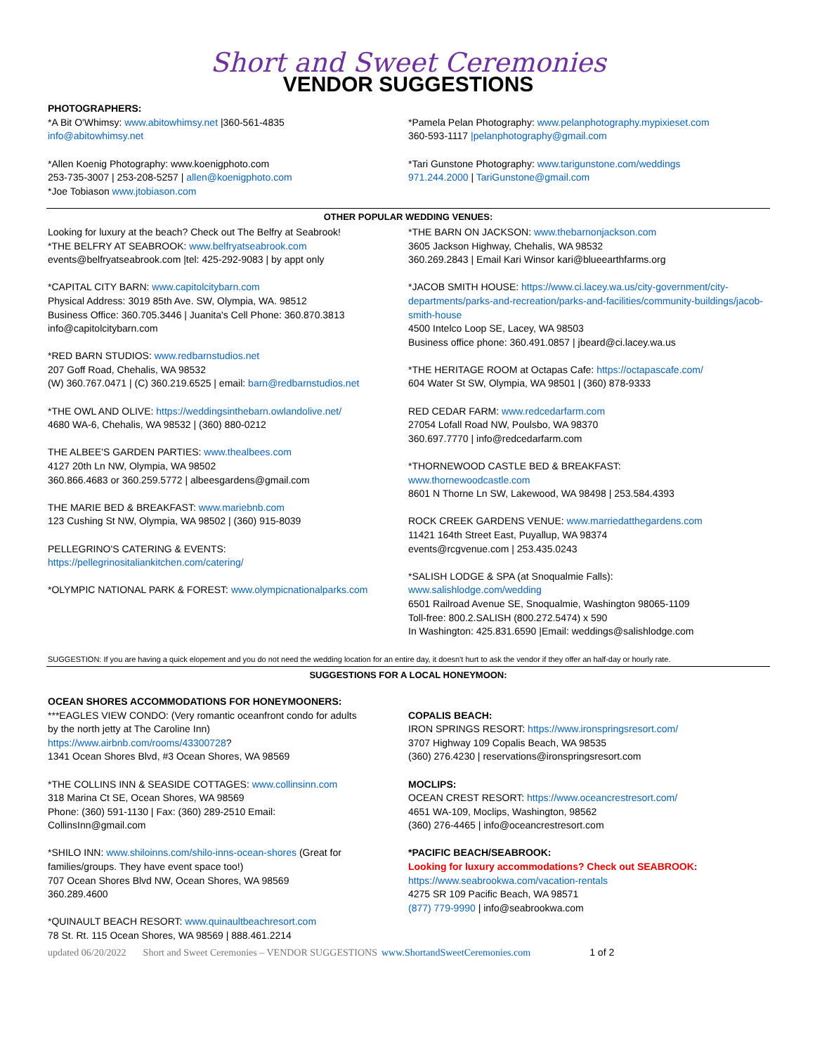Short and Sweet Ceremonies
VENDOR SUGGESTIONS
PHOTOGRAPHERS:
*A Bit O'Whimsy: www.abitowhimsy.net |360-561-4835
info@abitowhimsy.net
*Allen Koenig Photography: www.koenigphoto.com
253-735-3007 | 253-208-5257 | allen@koenigphoto.com
*Joe Tobiason www.jtobiason.com
*Pamela Pelan Photography: www.pelanphotography.mypixieset.com
360-593-1117 |pelanphotography@gmail.com
*Tari Gunstone Photography: www.tarigunstone.com/weddings
971.244.2000 | TariGunstone@gmail.com
OTHER POPULAR WEDDING VENUES:
Looking for luxury at the beach? Check out The Belfry at Seabrook!
*THE BELFRY AT SEABROOK: www.belfryatseabrook.com
events@belfryatseabrook.com |tel: 425-292-9083 | by appt only
*CAPITAL CITY BARN: www.capitolcitybarn.com
Physical Address: 3019 85th Ave. SW, Olympia, WA. 98512
Business Office: 360.705.3446 | Juanita's Cell Phone: 360.870.3813
info@capitolcitybarn.com
*RED BARN STUDIOS: www.redbarnstudios.net
207 Goff Road, Chehalis, WA 98532
(W) 360.767.0471 | (C) 360.219.6525 | email: barn@redbarnstudios.net
*THE OWL AND OLIVE: https://weddingsinthebarn.owlandolive.net/
4680 WA-6, Chehalis, WA 98532 | (360) 880-0212
THE ALBEE'S GARDEN PARTIES: www.thealbees.com
4127 20th Ln NW, Olympia, WA 98502
360.866.4683 or 360.259.5772 | albeesgardens@gmail.com
THE MARIE BED & BREAKFAST: www.mariebnb.com
123 Cushing St NW, Olympia, WA 98502 | (360) 915-8039
PELLEGRINO'S CATERING & EVENTS:
https://pellegrinositaliankitchen.com/catering/
*OLYMPIC NATIONAL PARK & FOREST: www.olympicnationalparks.com
*THE BARN ON JACKSON: www.thebarnonjackson.com
3605 Jackson Highway, Chehalis, WA 98532
360.269.2843 | Email Kari Winsor kari@blueearthfarms.org
*JACOB SMITH HOUSE: https://www.ci.lacey.wa.us/city-government/city-departments/parks-and-recreation/parks-and-facilities/community-buildings/jacob-smith-house
4500 Intelco Loop SE, Lacey, WA 98503
Business office phone: 360.491.0857 | jbeard@ci.lacey.wa.us
*THE HERITAGE ROOM at Octapas Cafe: https://octapascafe.com/
604 Water St SW, Olympia, WA 98501 | (360) 878-9333
RED CEDAR FARM: www.redcedarfarm.com
27054 Lofall Road NW, Poulsbo, WA 98370
360.697.7770 | info@redcedarfarm.com
*THORNEWOOD CASTLE BED & BREAKFAST:
www.thornewoodcastle.com
8601 N Thorne Ln SW, Lakewood, WA 98498 | 253.584.4393
ROCK CREEK GARDENS VENUE: www.marriedatthegardens.com
11421 164th Street East, Puyallup, WA 98374
events@rcgvenue.com | 253.435.0243
*SALISH LODGE & SPA (at Snoqualmie Falls):
www.salishlodge.com/wedding
6501 Railroad Avenue SE, Snoqualmie, Washington 98065-1109
Toll-free: 800.2.SALISH (800.272.5474) x 590
In Washington: 425.831.6590 |Email: weddings@salishlodge.com
SUGGESTION: If you are having a quick elopement and you do not need the wedding location for an entire day, it doesn't hurt to ask the vendor if they offer an half-day or hourly rate.
SUGGESTIONS FOR A LOCAL HONEYMOON:
OCEAN SHORES ACCOMMODATIONS FOR HONEYMOONERS:
***EAGLES VIEW CONDO: (Very romantic oceanfront condo for adults
by the north jetty at The Caroline Inn)
https://www.airbnb.com/rooms/43300728?
1341 Ocean Shores Blvd, #3 Ocean Shores, WA 98569
*THE COLLINS INN & SEASIDE COTTAGES: www.collinsinn.com
318 Marina Ct SE, Ocean Shores, WA 98569
Phone: (360) 591-1130 | Fax: (360) 289-2510 Email:
CollinsInn@gmail.com
*SHILO INN: www.shiloinns.com/shilo-inns-ocean-shores (Great for
families/groups. They have event space too!)
707 Ocean Shores Blvd NW, Ocean Shores, WA 98569
360.289.4600
*QUINAULT BEACH RESORT: www.quinaultbeachresort.com
78 St. Rt. 115 Ocean Shores, WA 98569 | 888.461.2214
COPALIS BEACH:
IRON SPRINGS RESORT: https://www.ironspringsresort.com/
3707 Highway 109 Copalis Beach, WA 98535
(360) 276.4230 | reservations@ironspringsresort.com
MOCLIPS:
OCEAN CREST RESORT: https://www.oceancrestresort.com/
4651 WA-109, Moclips, Washington, 98562
(360) 276-4465 | info@oceancrestresort.com
*PACIFIC BEACH/SEABROOK:
Looking for luxury accommodations? Check out SEABROOK:
https://www.seabrookwa.com/vacation-rentals
4275 SR 109 Pacific Beach, WA 98571
(877) 779-9990 | info@seabrookwa.com
updated 06/20/2022 Short and Sweet Ceremonies – VENDOR SUGGESTIONS www.ShortandSweetCeremonies.com 1 of 2